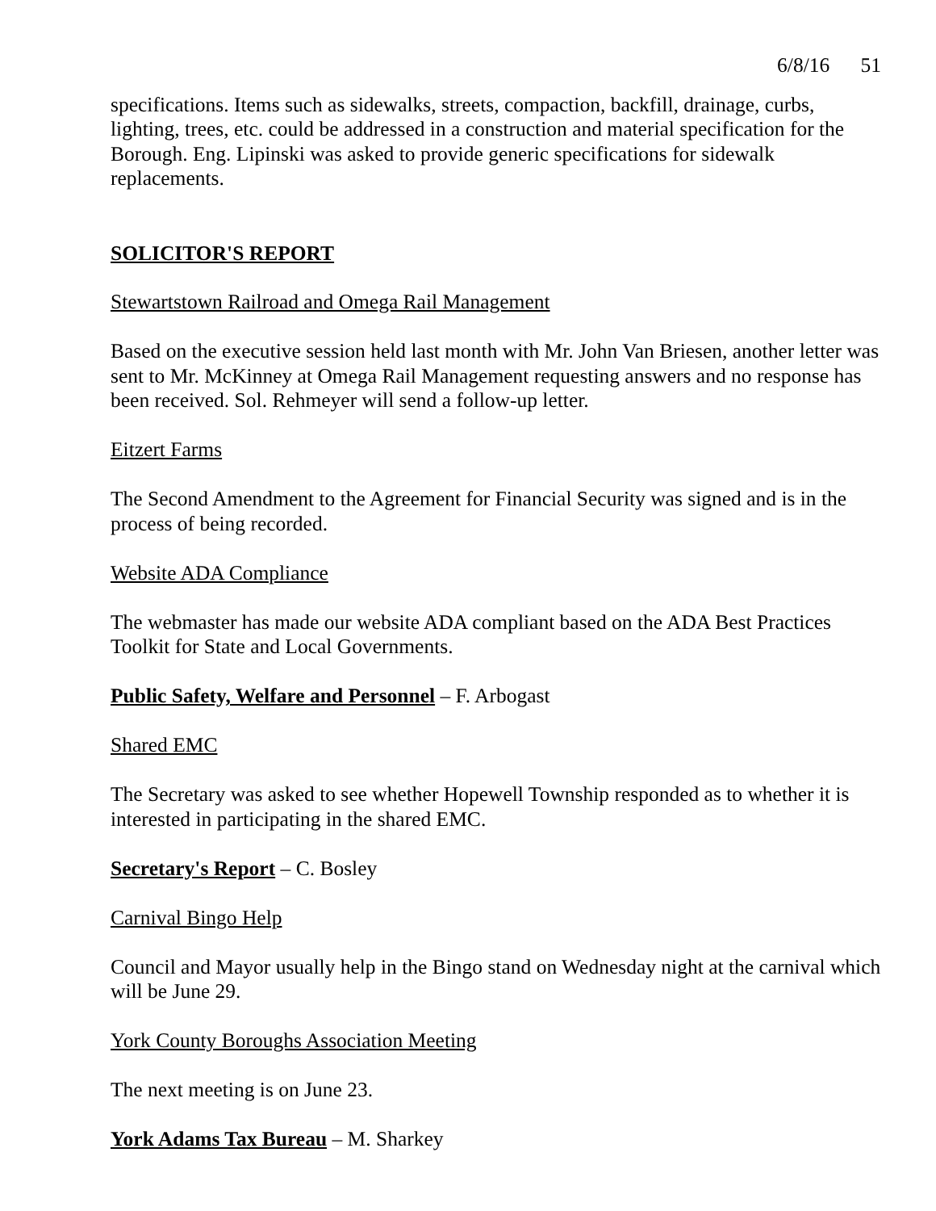6/8/16 51
specifications. Items such as sidewalks, streets, compaction, backfill, drainage, curbs, lighting, trees, etc. could be addressed in a construction and material specification for the Borough. Eng. Lipinski was asked to provide generic specifications for sidewalk replacements.
SOLICITOR'S REPORT
Stewartstown Railroad and Omega Rail Management
Based on the executive session held last month with Mr. John Van Briesen, another letter was sent to Mr. McKinney at Omega Rail Management requesting answers and no response has been received. Sol. Rehmeyer will send a follow-up letter.
Eitzert Farms
The Second Amendment to the Agreement for Financial Security was signed and is in the process of being recorded.
Website ADA Compliance
The webmaster has made our website ADA compliant based on the ADA Best Practices Toolkit for State and Local Governments.
Public Safety, Welfare and Personnel – F. Arbogast
Shared EMC
The Secretary was asked to see whether Hopewell Township responded as to whether it is interested in participating in the shared EMC.
Secretary's Report – C. Bosley
Carnival Bingo Help
Council and Mayor usually help in the Bingo stand on Wednesday night at the carnival which will be June 29.
York County Boroughs Association Meeting
The next meeting is on June 23.
York Adams Tax Bureau – M. Sharkey